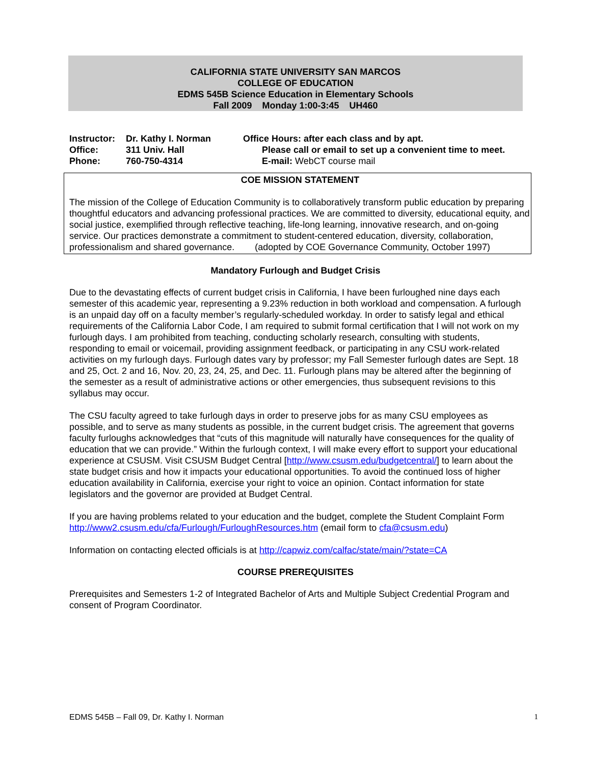CALIFORNIA STATE UNIVERSITY SAN MARCOS
COLLEGE OF EDUCATION
EDMS 545B Science Education in Elementary Schools
Fall 2009 Monday 1:00-3:45 UH460
| Instructor: | Dr. Kathy I. Norman | Office Hours: after each class and by apt. | |
| Office: | 311 Univ. Hall | | Please call or email to set up a convenient time to meet. |
| Phone: | 760-750-4314 | | E-mail: WebCT course mail |
COE MISSION STATEMENT
The mission of the College of Education Community is to collaboratively transform public education by preparing thoughtful educators and advancing professional practices. We are committed to diversity, educational equity, and social justice, exemplified through reflective teaching, life-long learning, innovative research, and on-going service. Our practices demonstrate a commitment to student-centered education, diversity, collaboration, professionalism and shared governance. (adopted by COE Governance Community, October 1997)
Mandatory Furlough and Budget Crisis
Due to the devastating effects of current budget crisis in California, I have been furloughed nine days each semester of this academic year, representing a 9.23% reduction in both workload and compensation. A furlough is an unpaid day off on a faculty member’s regularly-scheduled workday. In order to satisfy legal and ethical requirements of the California Labor Code, I am required to submit formal certification that I will not work on my furlough days. I am prohibited from teaching, conducting scholarly research, consulting with students, responding to email or voicemail, providing assignment feedback, or participating in any CSU work-related activities on my furlough days. Furlough dates vary by professor; my Fall Semester furlough dates are Sept. 18 and 25, Oct. 2 and 16, Nov. 20, 23, 24, 25, and Dec. 11. Furlough plans may be altered after the beginning of the semester as a result of administrative actions or other emergencies, thus subsequent revisions to this syllabus may occur.
The CSU faculty agreed to take furlough days in order to preserve jobs for as many CSU employees as possible, and to serve as many students as possible, in the current budget crisis. The agreement that governs faculty furloughs acknowledges that “cuts of this magnitude will naturally have consequences for the quality of education that we can provide.” Within the furlough context, I will make every effort to support your educational experience at CSUSM. Visit CSUSM Budget Central [http://www.csusm.edu/budgetcentral/] to learn about the state budget crisis and how it impacts your educational opportunities. To avoid the continued loss of higher education availability in California, exercise your right to voice an opinion. Contact information for state legislators and the governor are provided at Budget Central.
If you are having problems related to your education and the budget, complete the Student Complaint Form http://www2.csusm.edu/cfa/Furlough/FurloughResources.htm (email form to cfa@csusm.edu)
Information on contacting elected officials is at http://capwiz.com/calfac/state/main/?state=CA
COURSE PREREQUISITES
Prerequisites and Semesters 1-2 of Integrated Bachelor of Arts and Multiple Subject Credential Program and consent of Program Coordinator.
EDMS 545B – Fall 09, Dr. Kathy I. Norman 1